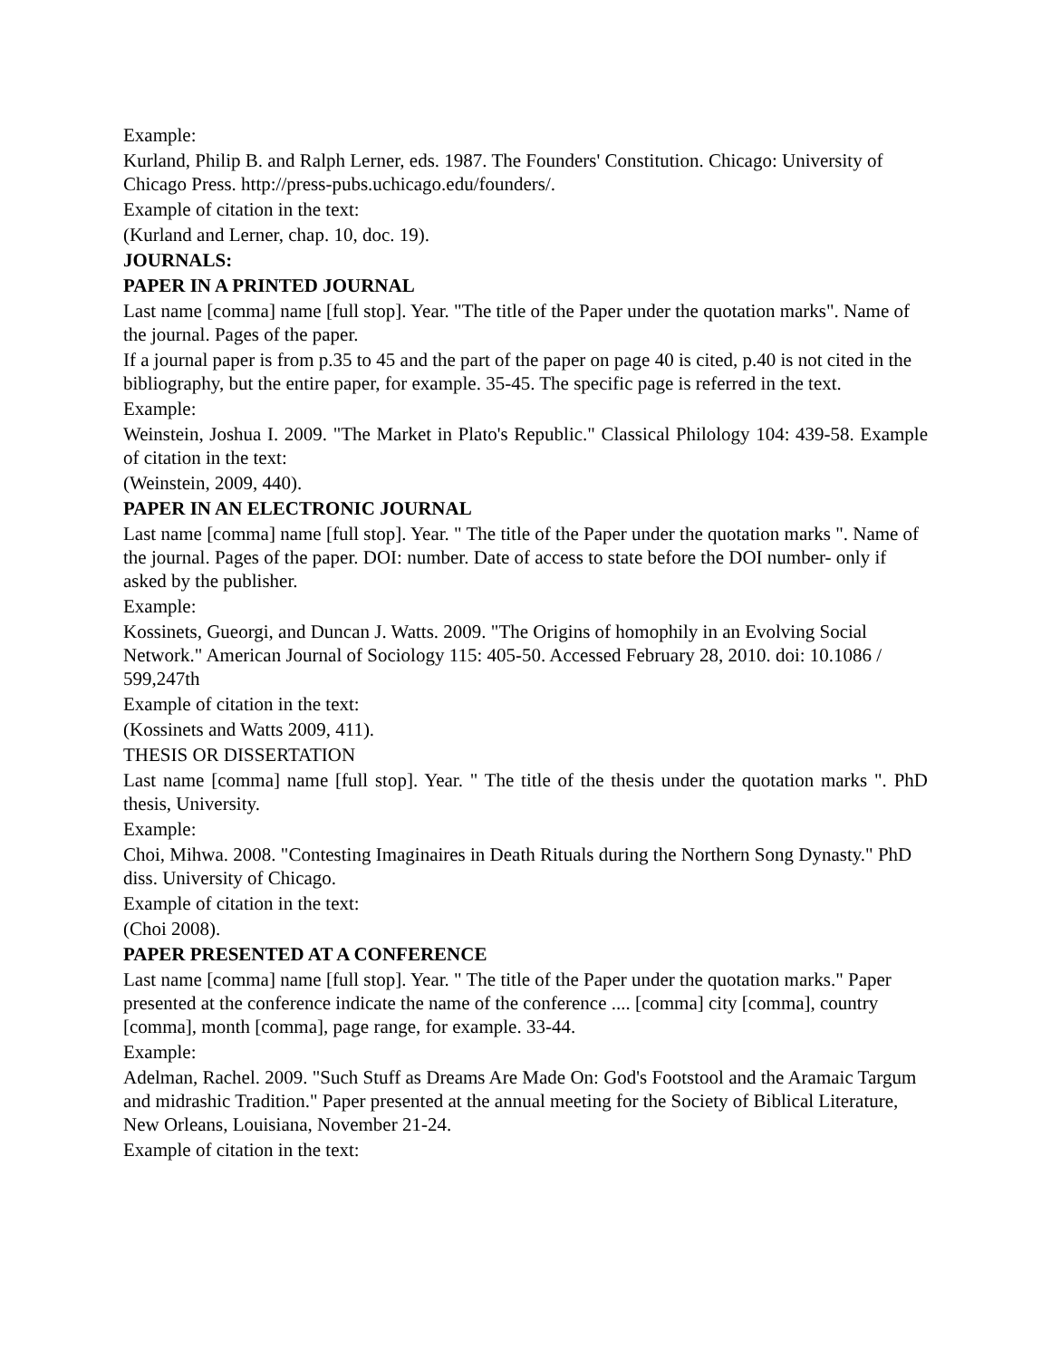Example:
Kurland, Philip B. and Ralph Lerner, eds. 1987. The Founders' Constitution. Chicago: University of Chicago Press. http://press-pubs.uchicago.edu/founders/.
Example of citation in the text:
(Kurland and Lerner, chap. 10, doc. 19).
JOURNALS:
PAPER IN A PRINTED JOURNAL
Last name [comma] name [full stop]. Year. "The title of the Paper under the quotation marks". Name of the journal. Pages of the paper.
If a journal paper is from p.35 to 45 and the part of the paper on page 40 is cited, p.40 is not cited in the bibliography, but the entire paper, for example. 35-45. The specific page is referred in the text.
Example:
Weinstein, Joshua I. 2009. "The Market in Plato's Republic." Classical Philology 104: 439-58. Example of citation in the text:
(Weinstein, 2009, 440).
PAPER IN AN ELECTRONIC JOURNAL
Last name [comma] name [full stop]. Year. " The title of the Paper under the quotation marks ". Name of the journal. Pages of the paper. DOI: number. Date of access to state before the DOI number- only if asked by the publisher.
Example:
Kossinets, Gueorgi, and Duncan J. Watts. 2009. "The Origins of homophily in an Evolving Social Network." American Journal of Sociology 115: 405-50. Accessed February 28, 2010. doi: 10.1086 / 599,247th
Example of citation in the text:
(Kossinets and Watts 2009, 411).
THESIS OR DISSERTATION
Last name [comma] name [full stop]. Year. " The title of the thesis under the quotation marks ". PhD thesis, University.
Example:
Choi, Mihwa. 2008. "Contesting Imaginaires in Death Rituals during the Northern Song Dynasty." PhD diss. University of Chicago.
Example of citation in the text:
(Choi 2008).
PAPER PRESENTED AT A CONFERENCE
Last name [comma] name [full stop]. Year. " The title of the Paper under the quotation marks." Paper presented at the conference indicate the name of the conference .... [comma] city [comma], country [comma], month [comma], page range, for example. 33-44.
Example:
Adelman, Rachel. 2009. "Such Stuff as Dreams Are Made On: God's Footstool and the Aramaic Targum and midrashic Tradition." Paper presented at the annual meeting for the Society of Biblical Literature, New Orleans, Louisiana, November 21-24.
Example of citation in the text: